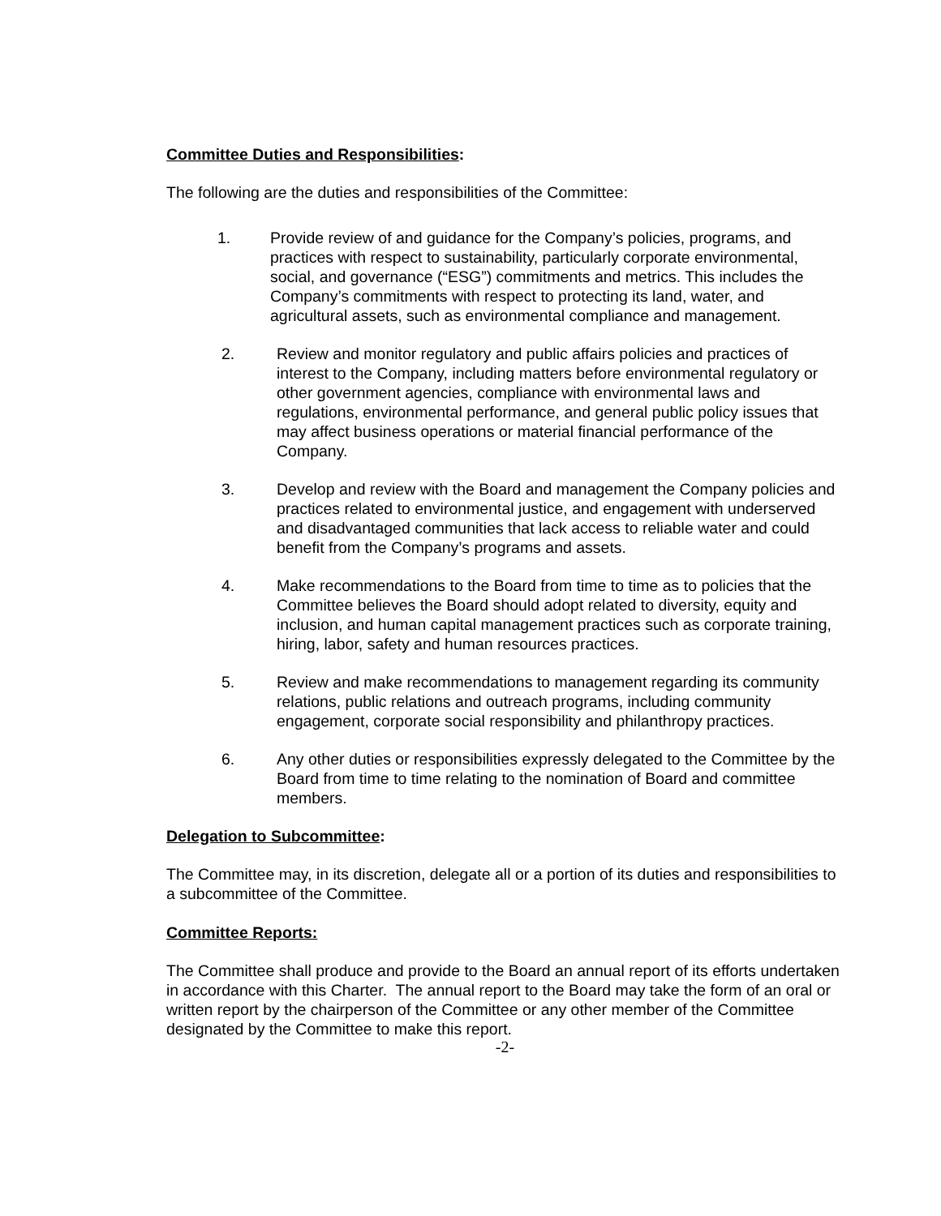Committee Duties and Responsibilities:
The following are the duties and responsibilities of the Committee:
1. Provide review of and guidance for the Company’s policies, programs, and practices with respect to sustainability, particularly corporate environmental, social, and governance (“ESG”) commitments and metrics. This includes the Company’s commitments with respect to protecting its land, water, and agricultural assets, such as environmental compliance and management.
2. Review and monitor regulatory and public affairs policies and practices of interest to the Company, including matters before environmental regulatory or other government agencies, compliance with environmental laws and regulations, environmental performance, and general public policy issues that may affect business operations or material financial performance of the Company.
3. Develop and review with the Board and management the Company policies and practices related to environmental justice, and engagement with underserved and disadvantaged communities that lack access to reliable water and could benefit from the Company’s programs and assets.
4. Make recommendations to the Board from time to time as to policies that the Committee believes the Board should adopt related to diversity, equity and inclusion, and human capital management practices such as corporate training, hiring, labor, safety and human resources practices.
5. Review and make recommendations to management regarding its community relations, public relations and outreach programs, including community engagement, corporate social responsibility and philanthropy practices.
6. Any other duties or responsibilities expressly delegated to the Committee by the Board from time to time relating to the nomination of Board and committee members.
Delegation to Subcommittee:
The Committee may, in its discretion, delegate all or a portion of its duties and responsibilities to a subcommittee of the Committee.
Committee Reports:
The Committee shall produce and provide to the Board an annual report of its efforts undertaken in accordance with this Charter. The annual report to the Board may take the form of an oral or written report by the chairperson of the Committee or any other member of the Committee designated by the Committee to make this report.
-2-